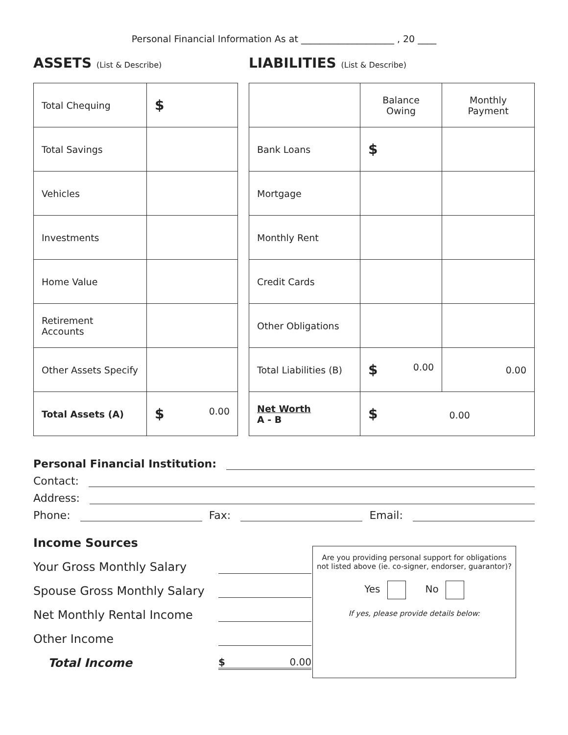Personal Financial Information As at ____________________ , 20 ____
ASSETS (List & Describe)
LIABILITIES (List & Describe)
| Total Chequing | $ |
| Total Savings | |
| Vehicles | |
| Investments | |
| Home Value | |
| Retirement Accounts | |
| Other Assets Specify | |
| Total Assets (A) | $ 0.00 |
| | Balance Owing | Monthly Payment |
| --- | --- | --- |
| Bank Loans | $ | |
| Mortgage | | |
| Monthly Rent | | |
| Credit Cards | | |
| Other Obligations | | |
| Total Liabilities (B) | $ 0.00 | 0.00 |
| Net Worth A - B | $ 0.00 | |
Personal Financial Institution:
Contact:
Address:
Phone: Fax: Email:
Income Sources
Your Gross Monthly Salary
Spouse Gross Monthly Salary
Net Monthly Rental Income
Other Income
Total Income $ 0.00
Are you providing personal support for obligations not listed above (ie. co-signer, endorser, guarantor)?
Yes No
If yes, please provide details below: